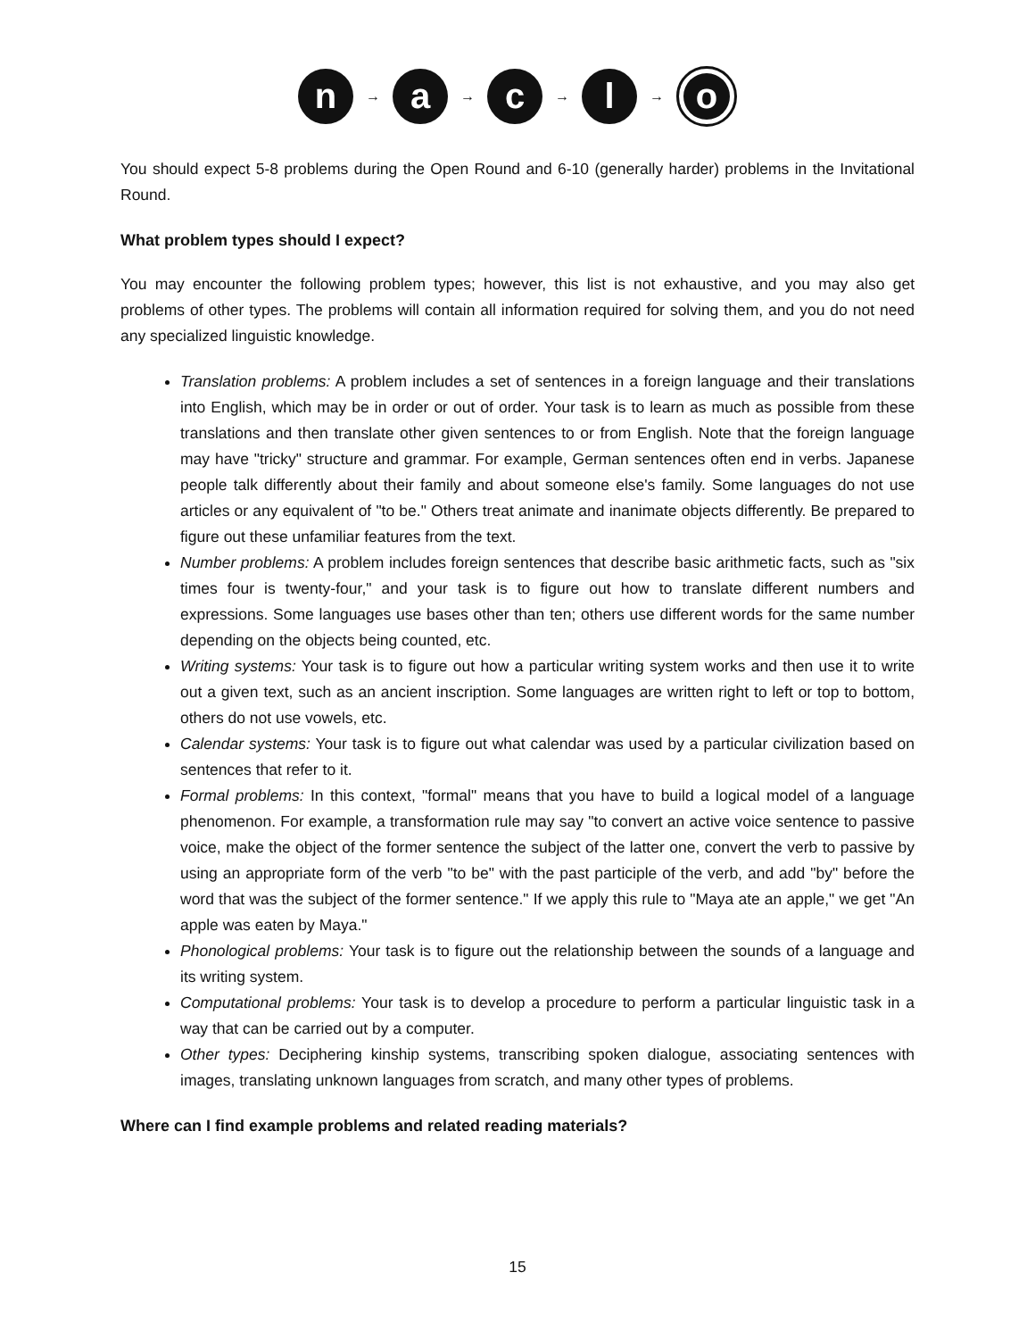n
→
a
→
c
→
l
→
o
You should expect 5-8 problems during the Open Round and 6-10 (generally harder) problems in the Invitational Round.
What problem types should I expect?
You may encounter the following problem types; however, this list is not exhaustive, and you may also get problems of other types. The problems will contain all information required for solving them, and you do not need any specialized linguistic knowledge.
Translation problems: A problem includes a set of sentences in a foreign language and their translations into English, which may be in order or out of order. Your task is to learn as much as possible from these translations and then translate other given sentences to or from English. Note that the foreign language may have "tricky" structure and grammar. For example, German sentences often end in verbs. Japanese people talk differently about their family and about someone else's family. Some languages do not use articles or any equivalent of "to be." Others treat animate and inanimate objects differently. Be prepared to figure out these unfamiliar features from the text.
Number problems: A problem includes foreign sentences that describe basic arithmetic facts, such as "six times four is twenty-four," and your task is to figure out how to translate different numbers and expressions. Some languages use bases other than ten; others use different words for the same number depending on the objects being counted, etc.
Writing systems: Your task is to figure out how a particular writing system works and then use it to write out a given text, such as an ancient inscription. Some languages are written right to left or top to bottom, others do not use vowels, etc.
Calendar systems: Your task is to figure out what calendar was used by a particular civilization based on sentences that refer to it.
Formal problems: In this context, "formal" means that you have to build a logical model of a language phenomenon. For example, a transformation rule may say "to convert an active voice sentence to passive voice, make the object of the former sentence the subject of the latter one, convert the verb to passive by using an appropriate form of the verb "to be" with the past participle of the verb, and add "by" before the word that was the subject of the former sentence." If we apply this rule to "Maya ate an apple," we get "An apple was eaten by Maya."
Phonological problems: Your task is to figure out the relationship between the sounds of a language and its writing system.
Computational problems: Your task is to develop a procedure to perform a particular linguistic task in a way that can be carried out by a computer.
Other types: Deciphering kinship systems, transcribing spoken dialogue, associating sentences with images, translating unknown languages from scratch, and many other types of problems.
Where can I find example problems and related reading materials?
15